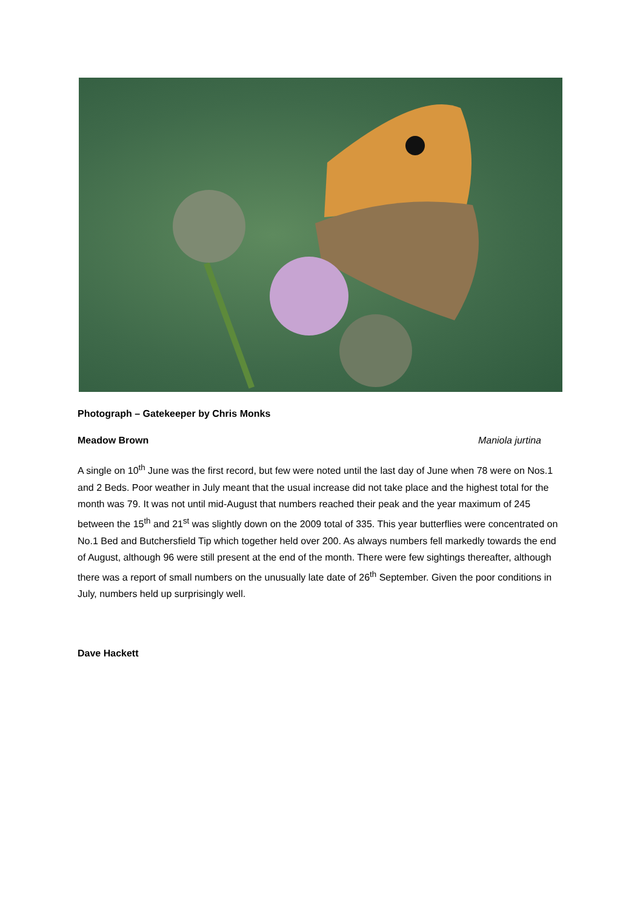Photograph – Gatekeeper by Chris Monks
Meadow Brown Maniola jurtina
A single on 10<sup>th</sup> June was the first record, but few were noted until the last day of June when 78 were on Nos.1 and 2 Beds. Poor weather in July meant that the usual increase did not take place and the highest total for the month was 79. It was not until mid-August that numbers reached their peak and the year maximum of 245 between the 15<sup>th</sup> and 21<sup>st</sup> was slightly down on the 2009 total of 335. This year butterflies were concentrated on No.1 Bed and Butchersfield Tip which together held over 200. As always numbers fell markedly towards the end of August, although 96 were still present at the end of the month. There were few sightings thereafter, although there was a report of small numbers on the unusually late date of 26<sup>th</sup> September. Given the poor conditions in July, numbers held up surprisingly well.
Dave Hackett